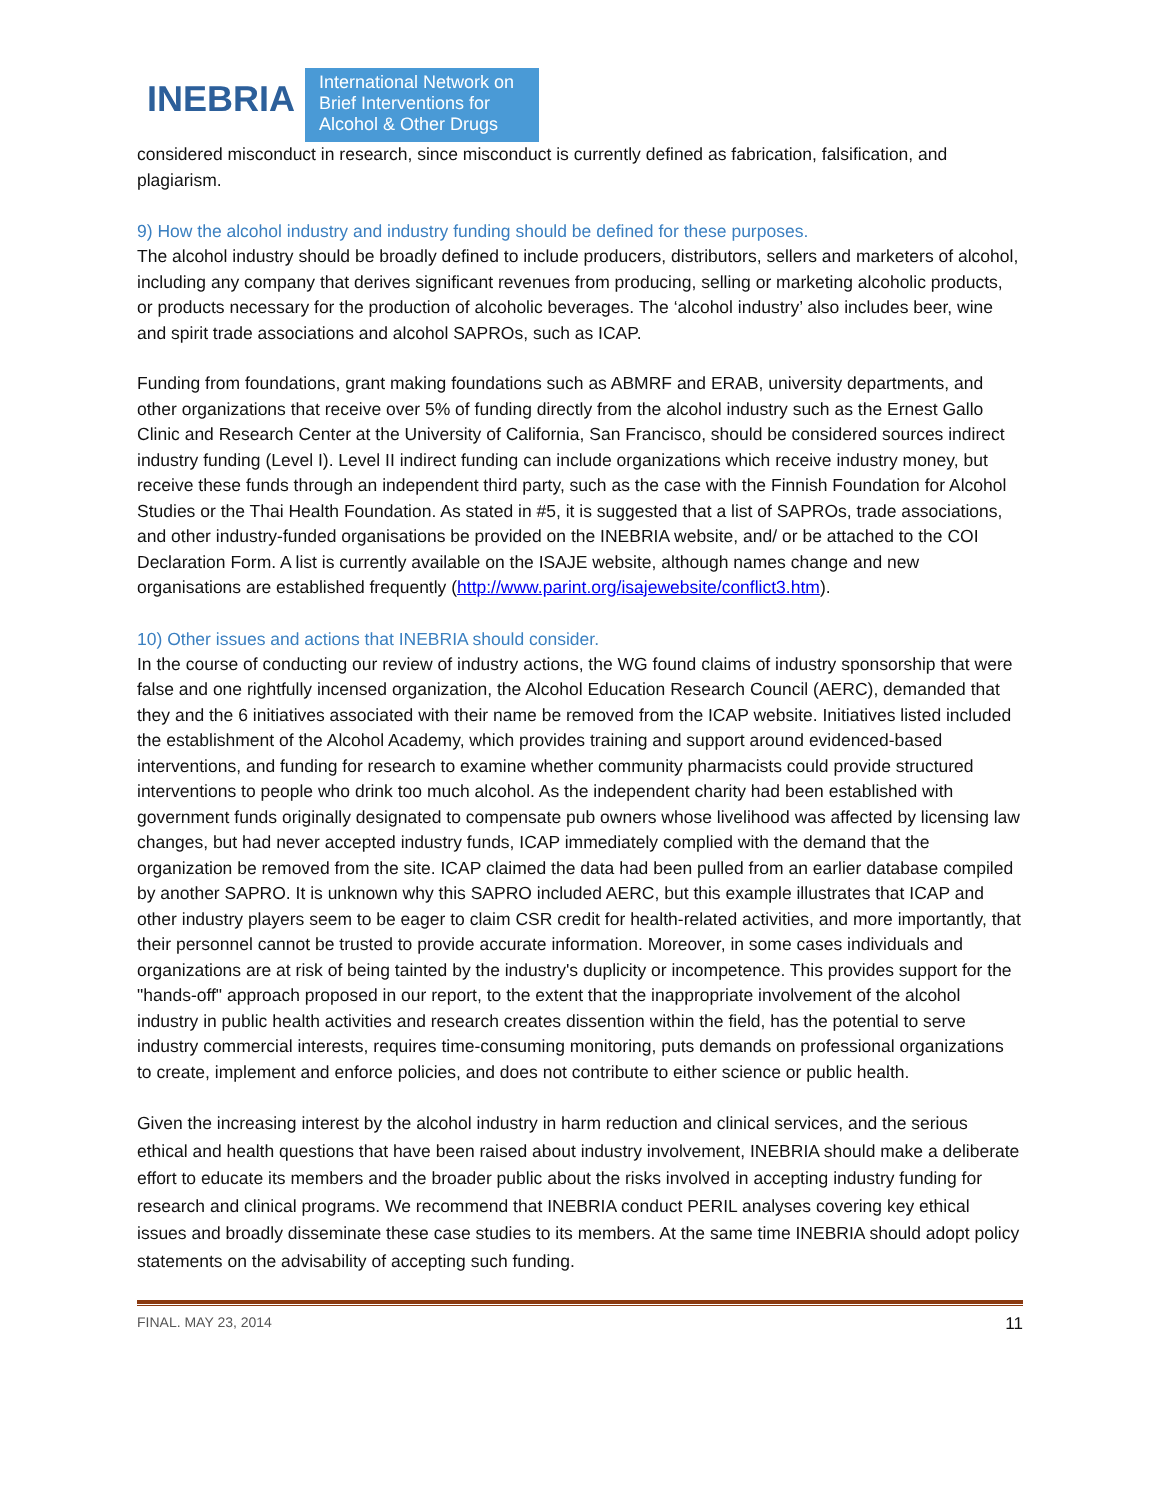INEBRIA
International Network on Brief Interventions for Alcohol & Other Drugs
considered misconduct in research, since misconduct is currently defined as fabrication, falsification, and plagiarism.
9) How the alcohol industry and industry funding should be defined for these purposes.
The alcohol industry should be broadly defined to include producers, distributors, sellers and marketers of alcohol, including any company that derives significant revenues from producing, selling or marketing alcoholic products, or products necessary for the production of alcoholic beverages. The ‘alcohol industry’ also includes beer, wine and spirit trade associations and alcohol SAPROs, such as ICAP.
Funding from foundations, grant making foundations such as ABMRF and ERAB, university departments, and other organizations that receive over 5% of funding directly from the alcohol industry such as the Ernest Gallo Clinic and Research Center at the University of California, San Francisco, should be considered sources indirect industry funding (Level I). Level II indirect funding can include organizations which receive industry money, but receive these funds through an independent third party, such as the case with the Finnish Foundation for Alcohol Studies or the Thai Health Foundation. As stated in #5, it is suggested that a list of SAPROs, trade associations, and other industry-funded organisations be provided on the INEBRIA website, and/ or be attached to the COI Declaration Form. A list is currently available on the ISAJE website, although names change and new organisations are established frequently (http://www.parint.org/isajewebsite/conflict3.htm).
10) Other issues and actions that INEBRIA should consider.
In the course of conducting our review of industry actions, the WG found claims of industry sponsorship that were false and one rightfully incensed organization, the Alcohol Education Research Council (AERC), demanded that they and the 6 initiatives associated with their name be removed from the ICAP website. Initiatives listed included the establishment of the Alcohol Academy, which provides training and support around evidenced-based interventions, and funding for research to examine whether community pharmacists could provide structured interventions to people who drink too much alcohol. As the independent charity had been established with government funds originally designated to compensate pub owners whose livelihood was affected by licensing law changes, but had never accepted industry funds, ICAP immediately complied with the demand that the organization be removed from the site. ICAP claimed the data had been pulled from an earlier database compiled by another SAPRO. It is unknown why this SAPRO included AERC, but this example illustrates that ICAP and other industry players seem to be eager to claim CSR credit for health-related activities, and more importantly, that their personnel cannot be trusted to provide accurate information. Moreover, in some cases individuals and organizations are at risk of being tainted by the industry's duplicity or incompetence. This provides support for the "hands-off" approach proposed in our report, to the extent that the inappropriate involvement of the alcohol industry in public health activities and research creates dissention within the field, has the potential to serve industry commercial interests, requires time-consuming monitoring, puts demands on professional organizations to create, implement and enforce policies, and does not contribute to either science or public health.
Given the increasing interest by the alcohol industry in harm reduction and clinical services, and the serious ethical and health questions that have been raised about industry involvement, INEBRIA should make a deliberate effort to educate its members and the broader public about the risks involved in accepting industry funding for research and clinical programs. We recommend that INEBRIA conduct PERIL analyses covering key ethical issues and broadly disseminate these case studies to its members. At the same time INEBRIA should adopt policy statements on the advisability of accepting such funding.
FINAL. MAY 23, 2014 11